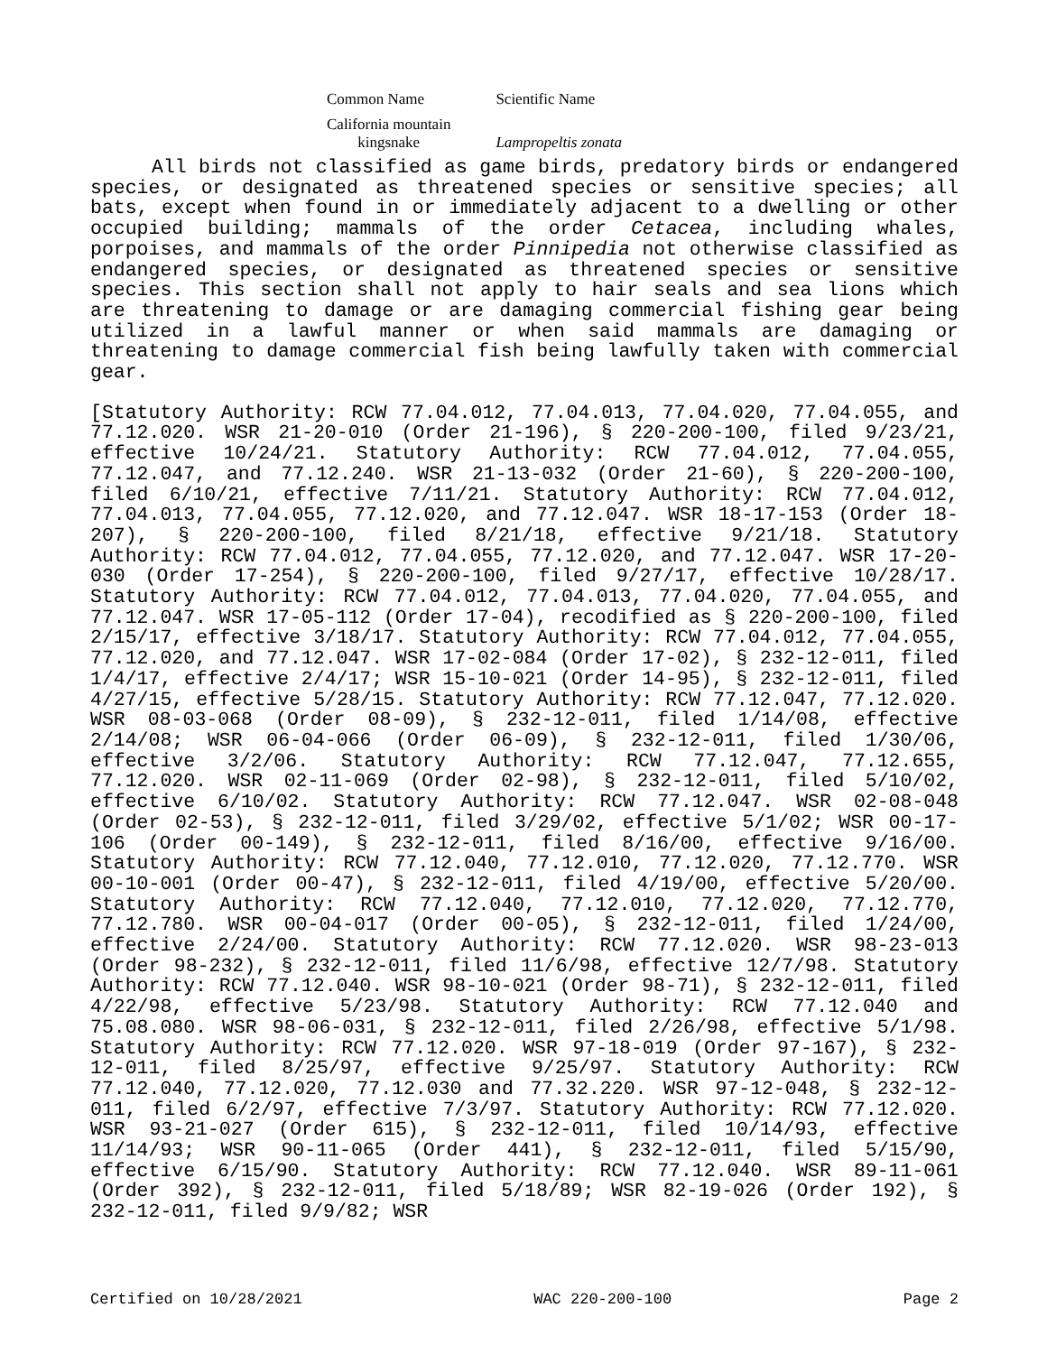| Common Name | Scientific Name |
| --- | --- |
| California mountain kingsnake | Lampropeltis zonata |
All birds not classified as game birds, predatory birds or endangered species, or designated as threatened species or sensitive species; all bats, except when found in or immediately adjacent to a dwelling or other occupied building; mammals of the order Cetacea, including whales, porpoises, and mammals of the order Pinnipedia not otherwise classified as endangered species, or designated as threatened species or sensitive species. This section shall not apply to hair seals and sea lions which are threatening to damage or are damaging commercial fishing gear being utilized in a lawful manner or when said mammals are damaging or threatening to damage commercial fish being lawfully taken with commercial gear.
[Statutory Authority: RCW 77.04.012, 77.04.013, 77.04.020, 77.04.055, and 77.12.020. WSR 21-20-010 (Order 21-196), § 220-200-100, filed 9/23/21, effective 10/24/21. Statutory Authority: RCW 77.04.012, 77.04.055, 77.12.047, and 77.12.240. WSR 21-13-032 (Order 21-60), § 220-200-100, filed 6/10/21, effective 7/11/21. Statutory Authority: RCW 77.04.012, 77.04.013, 77.04.055, 77.12.020, and 77.12.047. WSR 18-17-153 (Order 18-207), § 220-200-100, filed 8/21/18, effective 9/21/18. Statutory Authority: RCW 77.04.012, 77.04.055, 77.12.020, and 77.12.047. WSR 17-20-030 (Order 17-254), § 220-200-100, filed 9/27/17, effective 10/28/17. Statutory Authority: RCW 77.04.012, 77.04.013, 77.04.020, 77.04.055, and 77.12.047. WSR 17-05-112 (Order 17-04), recodified as § 220-200-100, filed 2/15/17, effective 3/18/17. Statutory Authority: RCW 77.04.012, 77.04.055, 77.12.020, and 77.12.047. WSR 17-02-084 (Order 17-02), § 232-12-011, filed 1/4/17, effective 2/4/17; WSR 15-10-021 (Order 14-95), § 232-12-011, filed 4/27/15, effective 5/28/15. Statutory Authority: RCW 77.12.047, 77.12.020. WSR 08-03-068 (Order 08-09), § 232-12-011, filed 1/14/08, effective 2/14/08; WSR 06-04-066 (Order 06-09), § 232-12-011, filed 1/30/06, effective 3/2/06. Statutory Authority: RCW 77.12.047, 77.12.655, 77.12.020. WSR 02-11-069 (Order 02-98), § 232-12-011, filed 5/10/02, effective 6/10/02. Statutory Authority: RCW 77.12.047. WSR 02-08-048 (Order 02-53), § 232-12-011, filed 3/29/02, effective 5/1/02; WSR 00-17-106 (Order 00-149), § 232-12-011, filed 8/16/00, effective 9/16/00. Statutory Authority: RCW 77.12.040, 77.12.010, 77.12.020, 77.12.770. WSR 00-10-001 (Order 00-47), § 232-12-011, filed 4/19/00, effective 5/20/00. Statutory Authority: RCW 77.12.040, 77.12.010, 77.12.020, 77.12.770, 77.12.780. WSR 00-04-017 (Order 00-05), § 232-12-011, filed 1/24/00, effective 2/24/00. Statutory Authority: RCW 77.12.020. WSR 98-23-013 (Order 98-232), § 232-12-011, filed 11/6/98, effective 12/7/98. Statutory Authority: RCW 77.12.040. WSR 98-10-021 (Order 98-71), § 232-12-011, filed 4/22/98, effective 5/23/98. Statutory Authority: RCW 77.12.040 and 75.08.080. WSR 98-06-031, § 232-12-011, filed 2/26/98, effective 5/1/98. Statutory Authority: RCW 77.12.020. WSR 97-18-019 (Order 97-167), § 232-12-011, filed 8/25/97, effective 9/25/97. Statutory Authority: RCW 77.12.040, 77.12.020, 77.12.030 and 77.32.220. WSR 97-12-048, § 232-12-011, filed 6/2/97, effective 7/3/97. Statutory Authority: RCW 77.12.020. WSR 93-21-027 (Order 615), § 232-12-011, filed 10/14/93, effective 11/14/93; WSR 90-11-065 (Order 441), § 232-12-011, filed 5/15/90, effective 6/15/90. Statutory Authority: RCW 77.12.040. WSR 89-11-061 (Order 392), § 232-12-011, filed 5/18/89; WSR 82-19-026 (Order 192), § 232-12-011, filed 9/9/82; WSR
Certified on 10/28/2021 WAC 220-200-100 Page 2